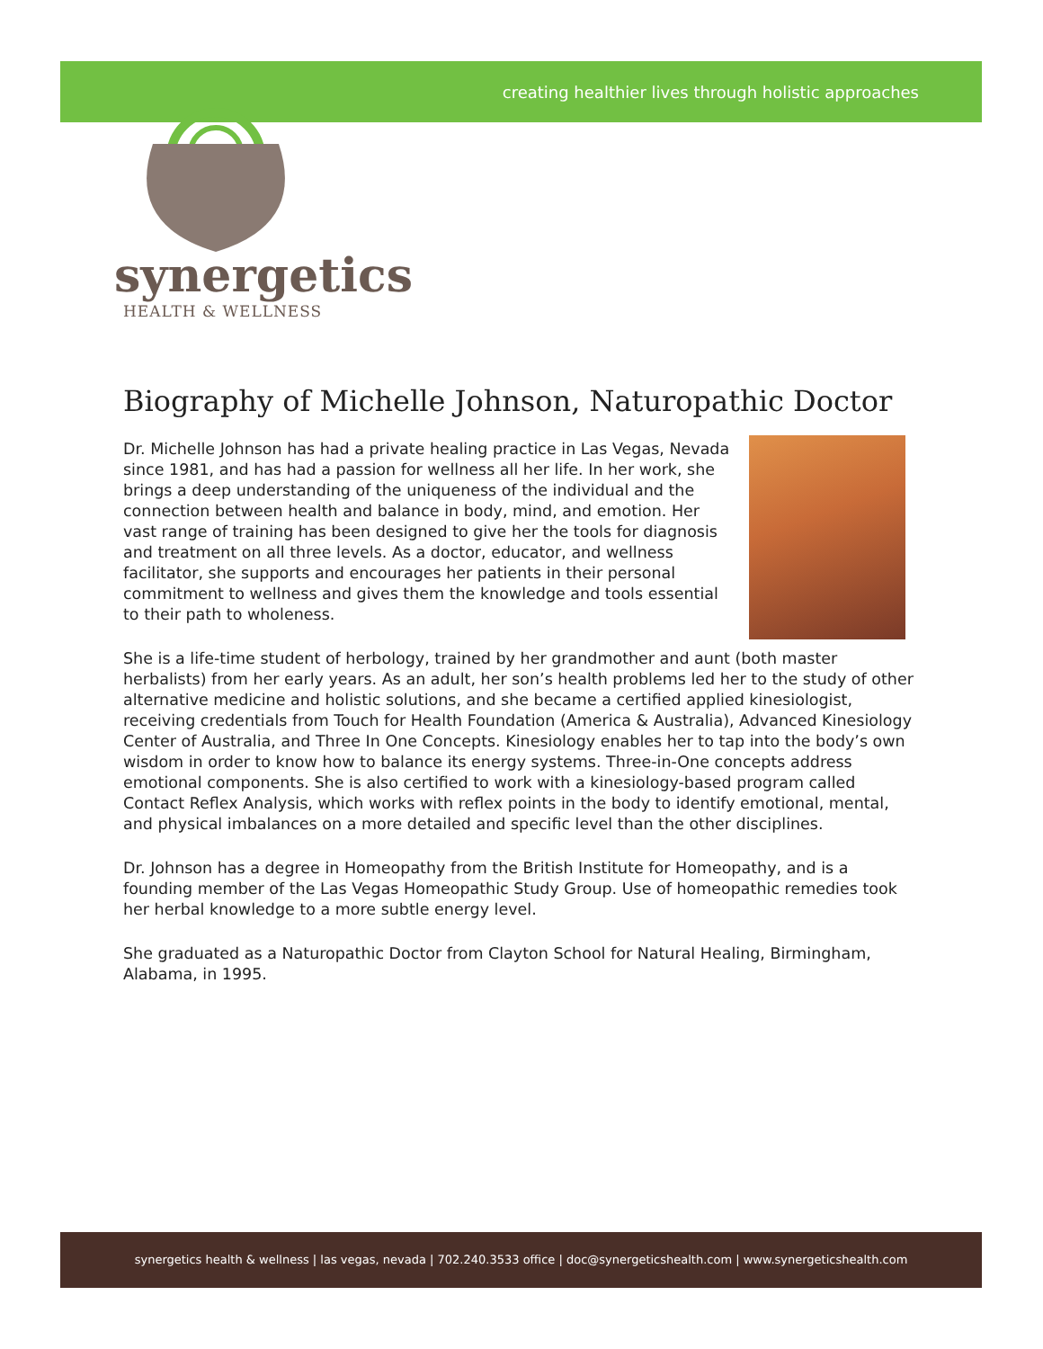creating healthier lives through holistic approaches
synergetics
HEALTH & WELLNESS
Biography of Michelle Johnson, Naturopathic Doctor
Dr. Michelle Johnson has had a private healing practice in Las Vegas, Nevada since 1981, and has had a passion for wellness all her life. In her work, she brings a deep understanding of the uniqueness of the individual and the connection between health and balance in body, mind, and emotion. Her vast range of training has been designed to give her the tools for diagnosis and treatment on all three levels. As a doctor, educator, and wellness facilitator, she supports and encourages her patients in their personal commitment to wellness and gives them the knowledge and tools essential to their path to wholeness.
She is a life-time student of herbology, trained by her grandmother and aunt (both master herbalists) from her early years. As an adult, her son’s health problems led her to the study of other alternative medicine and holistic solutions, and she became a certified applied kinesiologist, receiving credentials from Touch for Health Foundation (America & Australia), Advanced Kinesiology Center of Australia, and Three In One Concepts. Kinesiology enables her to tap into the body’s own wisdom in order to know how to balance its energy systems. Three-in-One concepts address emotional components. She is also certified to work with a kinesiology-based program called Contact Reflex Analysis, which works with reflex points in the body to identify emotional, mental, and physical imbalances on a more detailed and specific level than the other disciplines.
Dr. Johnson has a degree in Homeopathy from the British Institute for Homeopathy, and is a founding member of the Las Vegas Homeopathic Study Group. Use of homeopathic remedies took her herbal knowledge to a more subtle energy level.
She graduated as a Naturopathic Doctor from Clayton School for Natural Healing, Birmingham, Alabama, in 1995.
synergetics health & wellness | las vegas, nevada | 702.240.3533 office | doc@synergeticshealth.com | www.synergeticshealth.com